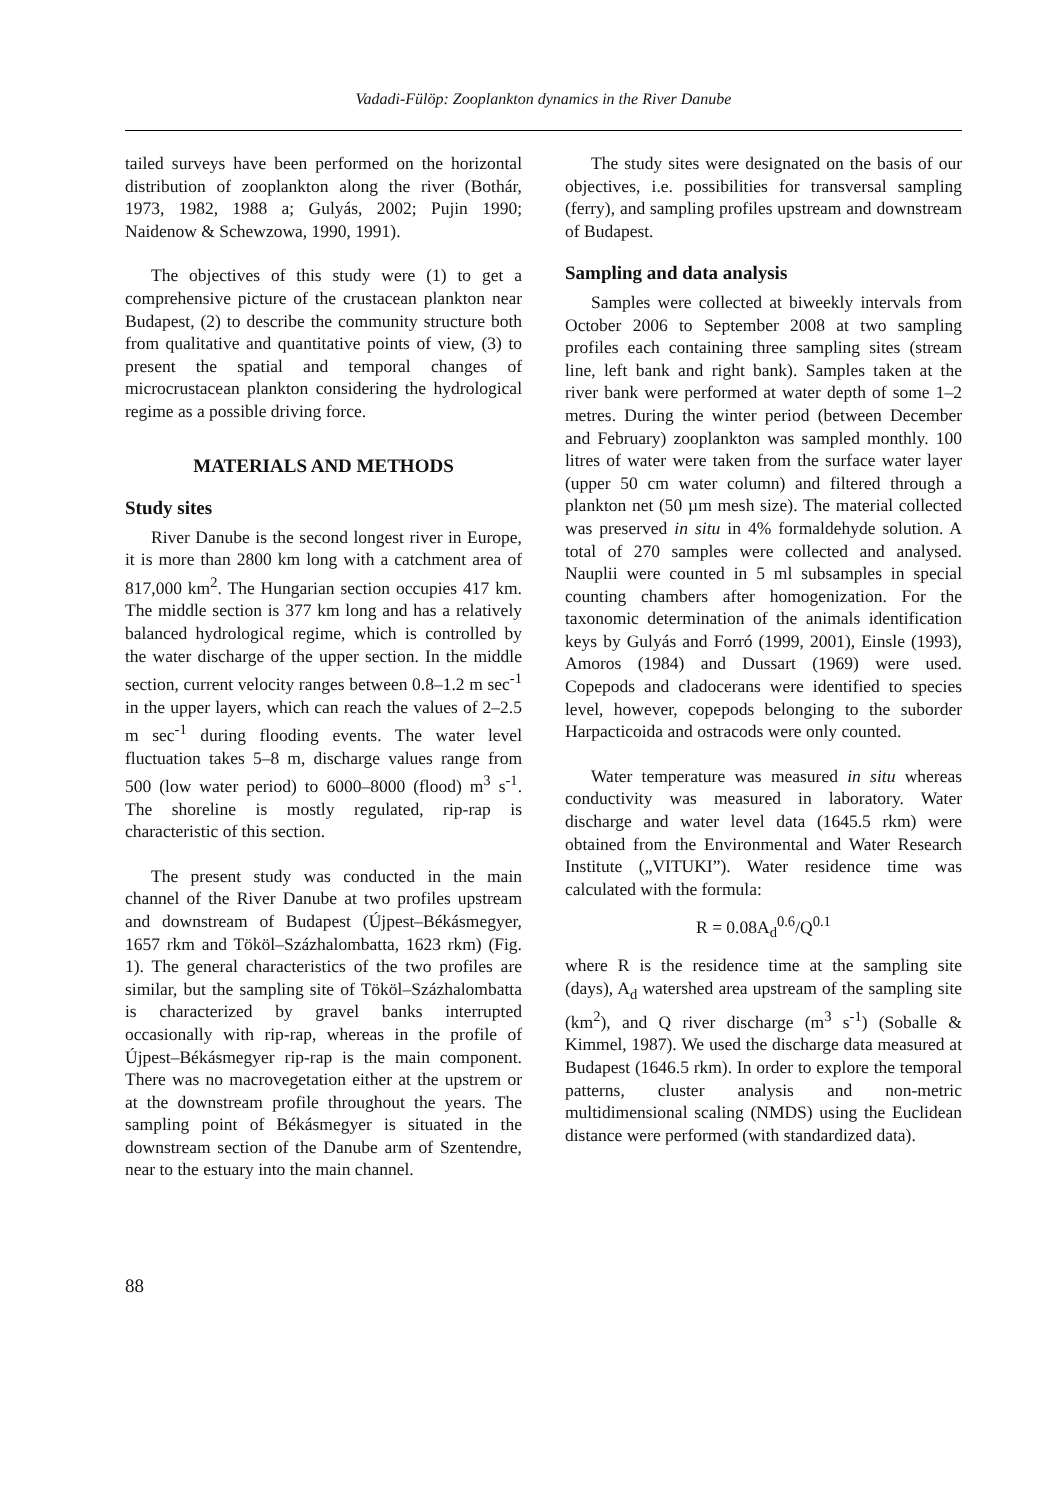Vadadi-Fülöp: Zooplankton dynamics in the River Danube
tailed surveys have been performed on the horizontal distribution of zooplankton along the river (Bothár, 1973, 1982, 1988 a; Gulyás, 2002; Pujin 1990; Naidenow & Schewzowa, 1990, 1991).
The objectives of this study were (1) to get a comprehensive picture of the crustacean plankton near Budapest, (2) to describe the community structure both from qualitative and quantitative points of view, (3) to present the spatial and temporal changes of microcrustacean plankton considering the hydrological regime as a possible driving force.
MATERIALS AND METHODS
Study sites
River Danube is the second longest river in Europe, it is more than 2800 km long with a catchment area of 817,000 km<sup>2</sup>. The Hungarian section occupies 417 km. The middle section is 377 km long and has a relatively balanced hydrological regime, which is controlled by the water discharge of the upper section. In the middle section, current velocity ranges between 0.8–1.2 m sec<sup>-1</sup> in the upper layers, which can reach the values of 2–2.5 m sec<sup>-1</sup> during flooding events. The water level fluctuation takes 5–8 m, discharge values range from 500 (low water period) to 6000–8000 (flood) m<sup>3</sup> s<sup>-1</sup>. The shoreline is mostly regulated, rip-rap is characteristic of this section.
The present study was conducted in the main channel of the River Danube at two profiles upstream and downstream of Budapest (Újpest–Békásmegyer, 1657 rkm and Tököl–Százhalombatta, 1623 rkm) (Fig. 1). The general characteristics of the two profiles are similar, but the sampling site of Tököl–Százhalombatta is characterized by gravel banks interrupted occasionally with rip-rap, whereas in the profile of Újpest–Békásmegyer rip-rap is the main component. There was no macrovegetation either at the upstrem or at the downstream profile throughout the years. The sampling point of Békásmegyer is situated in the downstream section of the Danube arm of Szentendre, near to the estuary into the main channel.
The study sites were designated on the basis of our objectives, i.e. possibilities for transversal sampling (ferry), and sampling profiles upstream and downstream of Budapest.
Sampling and data analysis
Samples were collected at biweekly intervals from October 2006 to September 2008 at two sampling profiles each containing three sampling sites (stream line, left bank and right bank). Samples taken at the river bank were performed at water depth of some 1–2 metres. During the winter period (between December and February) zooplankton was sampled monthly. 100 litres of water were taken from the surface water layer (upper 50 cm water column) and filtered through a plankton net (50 µm mesh size). The material collected was preserved in situ in 4% formaldehyde solution. A total of 270 samples were collected and analysed. Nauplii were counted in 5 ml subsamples in special counting chambers after homogenization. For the taxonomic determination of the animals identification keys by Gulyás and Forró (1999, 2001), Einsle (1993), Amoros (1984) and Dussart (1969) were used. Copepods and cladocerans were identified to species level, however, copepods belonging to the suborder Harpacticoida and ostracods were only counted.
Water temperature was measured in situ whereas conductivity was measured in laboratory. Water discharge and water level data (1645.5 rkm) were obtained from the Environmental and Water Research Institute („VITUKI”). Water residence time was calculated with the formula:
R = 0.08A<sub>d</sub><sup>0.6</sup>/Q<sup>0.1</sup>
where R is the residence time at the sampling site (days), A<sub>d</sub> watershed area upstream of the sampling site (km<sup>2</sup>), and Q river discharge (m<sup>3</sup> s<sup>-1</sup>) (Soballe & Kimmel, 1987). We used the discharge data measured at Budapest (1646.5 rkm). In order to explore the temporal patterns, cluster analysis and non-metric multidimensional scaling (NMDS) using the Euclidean distance were performed (with standardized data).
88